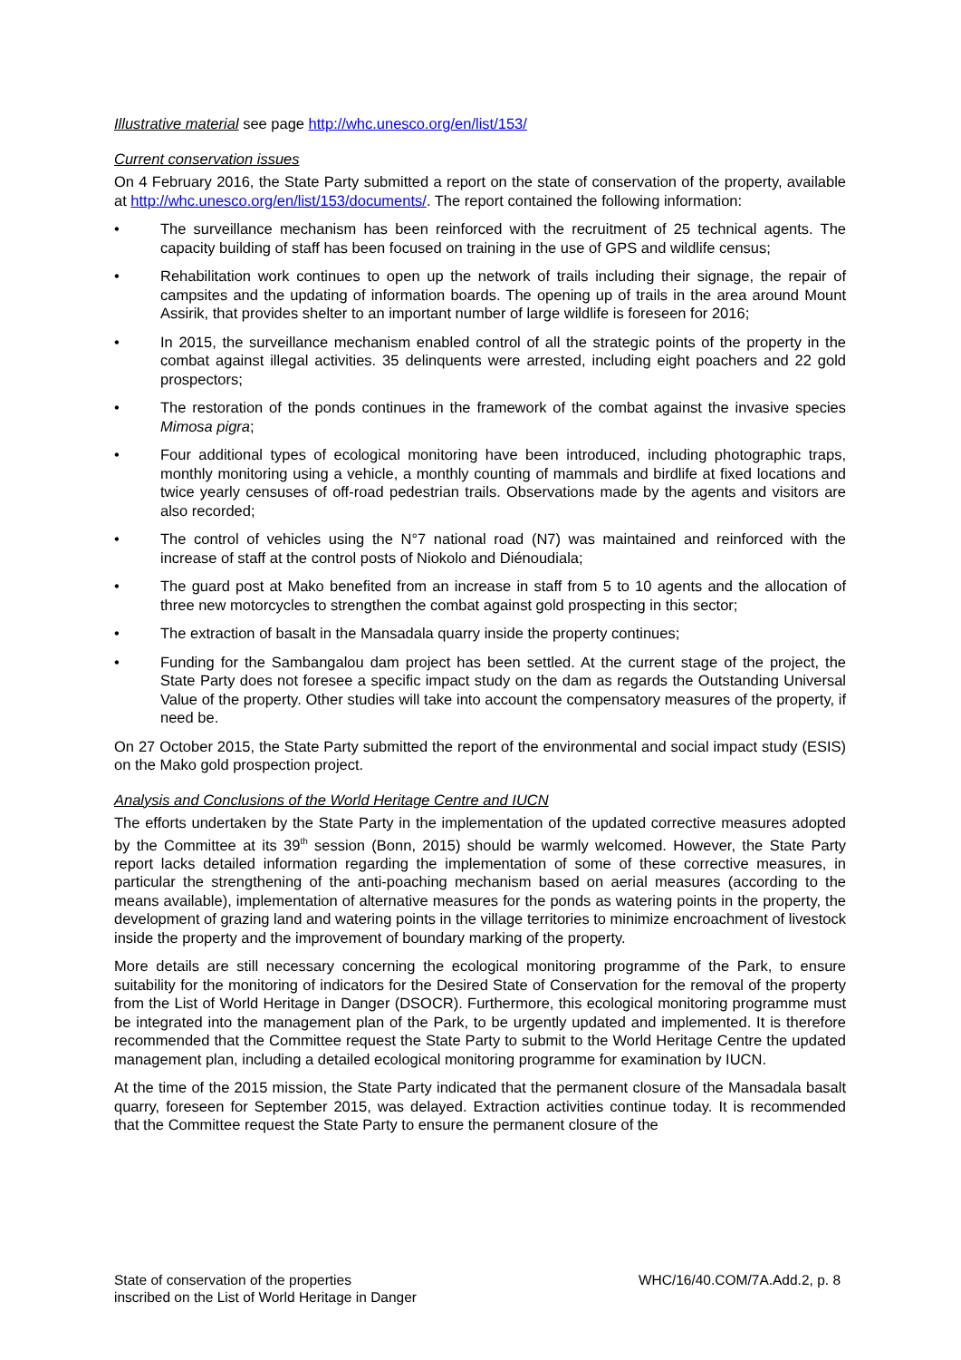Illustrative material see page http://whc.unesco.org/en/list/153/
Current conservation issues
On 4 February 2016, the State Party submitted a report on the state of conservation of the property, available at http://whc.unesco.org/en/list/153/documents/. The report contained the following information:
• The surveillance mechanism has been reinforced with the recruitment of 25 technical agents. The capacity building of staff has been focused on training in the use of GPS and wildlife census;
• Rehabilitation work continues to open up the network of trails including their signage, the repair of campsites and the updating of information boards. The opening up of trails in the area around Mount Assirik, that provides shelter to an important number of large wildlife is foreseen for 2016;
• In 2015, the surveillance mechanism enabled control of all the strategic points of the property in the combat against illegal activities. 35 delinquents were arrested, including eight poachers and 22 gold prospectors;
• The restoration of the ponds continues in the framework of the combat against the invasive species Mimosa pigra;
• Four additional types of ecological monitoring have been introduced, including photographic traps, monthly monitoring using a vehicle, a monthly counting of mammals and birdlife at fixed locations and twice yearly censuses of off-road pedestrian trails. Observations made by the agents and visitors are also recorded;
• The control of vehicles using the N°7 national road (N7) was maintained and reinforced with the increase of staff at the control posts of Niokolo and Diénoudiala;
• The guard post at Mako benefited from an increase in staff from 5 to 10 agents and the allocation of three new motorcycles to strengthen the combat against gold prospecting in this sector;
• The extraction of basalt in the Mansadala quarry inside the property continues;
• Funding for the Sambangalou dam project has been settled. At the current stage of the project, the State Party does not foresee a specific impact study on the dam as regards the Outstanding Universal Value of the property. Other studies will take into account the compensatory measures of the property, if need be.
On 27 October 2015, the State Party submitted the report of the environmental and social impact study (ESIS) on the Mako gold prospection project.
Analysis and Conclusions of the World Heritage Centre and IUCN
The efforts undertaken by the State Party in the implementation of the updated corrective measures adopted by the Committee at its 39<sup>th</sup> session (Bonn, 2015) should be warmly welcomed. However, the State Party report lacks detailed information regarding the implementation of some of these corrective measures, in particular the strengthening of the anti-poaching mechanism based on aerial measures (according to the means available), implementation of alternative measures for the ponds as watering points in the property, the development of grazing land and watering points in the village territories to minimize encroachment of livestock inside the property and the improvement of boundary marking of the property.
More details are still necessary concerning the ecological monitoring programme of the Park, to ensure suitability for the monitoring of indicators for the Desired State of Conservation for the removal of the property from the List of World Heritage in Danger (DSOCR). Furthermore, this ecological monitoring programme must be integrated into the management plan of the Park, to be urgently updated and implemented. It is therefore recommended that the Committee request the State Party to submit to the World Heritage Centre the updated management plan, including a detailed ecological monitoring programme for examination by IUCN.
At the time of the 2015 mission, the State Party indicated that the permanent closure of the Mansadala basalt quarry, foreseen for September 2015, was delayed. Extraction activities continue today. It is recommended that the Committee request the State Party to ensure the permanent closure of the
State of conservation of the properties
inscribed on the List of World Heritage in Danger
WHC/16/40.COM/7A.Add.2, p. 8